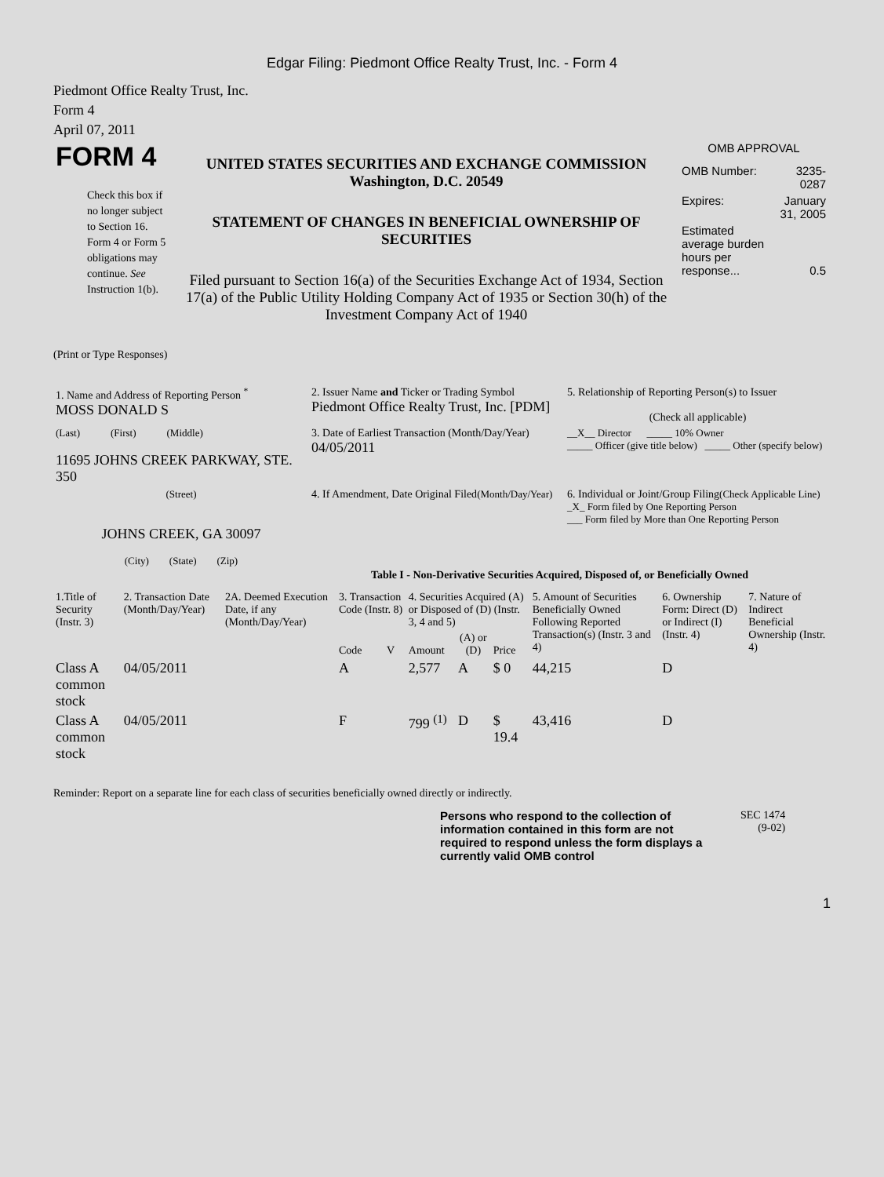Edgar Filing: Piedmont Office Realty Trust, Inc. - Form 4
Piedmont Office Realty Trust, Inc.
Form 4
April 07, 2011
| FORM 4 Check this box if no longer subject to Section 16. Form 4 or Form 5 obligations may continue. See Instruction 1(b). | UNITED STATES SECURITIES AND EXCHANGE COMMISSION Washington, D.C. 20549 STATEMENT OF CHANGES IN BENEFICIAL OWNERSHIP OF SECURITIES Filed pursuant to Section 16(a) of the Securities Exchange Act of 1934, Section 17(a) of the Public Utility Holding Company Act of 1935 or Section 30(h) of the Investment Company Act of 1940 | OMB APPROVAL / OMB Number: / 3235-0287 / / Expires: / January 31, 2005 / / Estimated average burden hours per response... / 0.5 / |
(Print or Type Responses)
| 1. Name and Address of Reporting Person <sup>*</sup> MOSS DONALD S | 2. Issuer Name and Ticker or Trading Symbol Piedmont Office Realty Trust, Inc. [PDM] | 5. Relationship of Reporting Person(s) to Issuer (Check all applicable) |
| (Last) (First) (Middle) 11695 JOHNS CREEK PARKWAY, STE. 350 | 3. Date of Earliest Transaction (Month/Day/Year) 04/05/2011 | __X__ Director _____ 10% Owner _____ Officer (give title below) _____ Other (specify below) |
| (Street) JOHNS CREEK, GA 30097 (City) (State) (Zip) | 4. If Amendment, Date Original Filed (Month/Day/Year) | 6. Individual or Joint/Group Filing (Check Applicable Line) _X_ Form filed by One Reporting Person ___ Form filed by More than One Reporting Person |
Table I - Non-Derivative Securities Acquired, Disposed of, or Beneficially Owned
| 1.Title of Security (Instr. 3) | 2. Transaction Date (Month/Day/Year) | 2A. Deemed Execution Date, if any (Month/Day/Year) | 3. Transaction Code (Instr. 8) | | 4. Securities Acquired (A) or Disposed of (D) (Instr. 3, 4 and 5) | | | 5. Amount of Securities Beneficially Owned Following Reported Transaction(s) (Instr. 3 and 4) | 6. Ownership Form: Direct (D) or Indirect (I) (Instr. 4) | 7. Nature of Indirect Beneficial Ownership (Instr. 4) |
| --- | --- | --- | --- | --- | --- | --- | --- | --- | --- | --- |
| | | | Code | V | Amount | (A) or (D) | Price | | | |
| Class A common stock | 04/05/2011 | | A | | 2,577 | A | $ 0 | 44,215 | D | |
| Class A common stock | 04/05/2011 | | F | | 799 <sup>(1)</sup> | D | $ 19.4 | 43,416 | D | |
Reminder: Report on a separate line for each class of securities beneficially owned directly or indirectly.
| Persons who respond to the collection of information contained in this form are not required to respond unless the form displays a currently valid OMB control | SEC 1474 (9-02) |
1